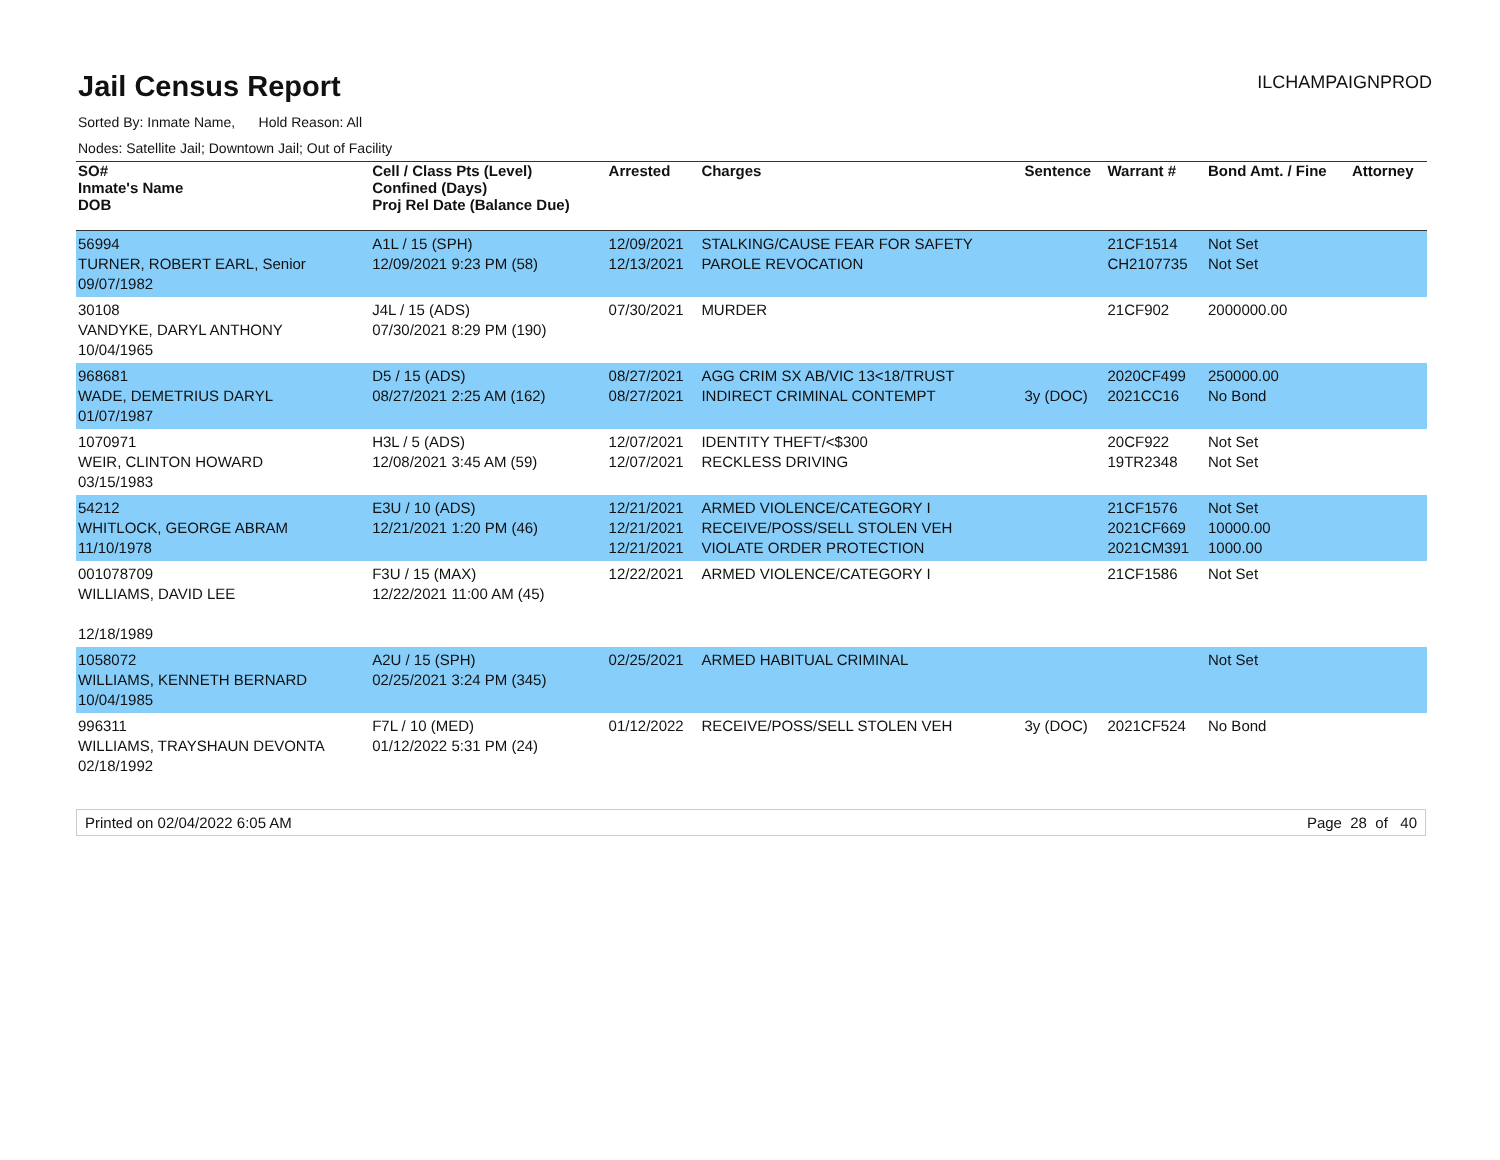Jail Census Report
ILCHAMPAIGNPROD
Sorted By: Inmate Name, Hold Reason: All
Nodes: Satellite Jail; Downtown Jail; Out of Facility
| SO# Inmate's Name DOB | Cell / Class Pts (Level) Confined (Days) Proj Rel Date (Balance Due) | Arrested | Charges | Sentence | Warrant # | Bond Amt. / Fine | Attorney |
| --- | --- | --- | --- | --- | --- | --- | --- |
| 56994 TURNER, ROBERT EARL, Senior 09/07/1982 | A1L / 15 (SPH) 12/09/2021 9:23 PM (58) | 12/09/2021 12/13/2021 | STALKING/CAUSE FEAR FOR SAFETY PAROLE REVOCATION | | 21CF1514 CH2107735 | Not Set Not Set | |
| 30108 VANDYKE, DARYL ANTHONY 10/04/1965 | J4L / 15 (ADS) 07/30/2021 8:29 PM (190) | 07/30/2021 | MURDER | | 21CF902 | 2000000.00 | |
| 968681 WADE, DEMETRIUS DARYL 01/07/1987 | D5 / 15 (ADS) 08/27/2021 2:25 AM (162) | 08/27/2021 08/27/2021 | AGG CRIM SX AB/VIC 13<18/TRUST INDIRECT CRIMINAL CONTEMPT | 3y (DOC) | 2020CF499 2021CC16 | 250000.00 No Bond | |
| 1070971 WEIR, CLINTON HOWARD 03/15/1983 | H3L / 5 (ADS) 12/08/2021 3:45 AM (59) | 12/07/2021 12/07/2021 | IDENTITY THEFT/<$300 RECKLESS DRIVING | | 20CF922 19TR2348 | Not Set Not Set | |
| 54212 WHITLOCK, GEORGE ABRAM 11/10/1978 | E3U / 10 (ADS) 12/21/2021 1:20 PM (46) | 12/21/2021 12/21/2021 12/21/2021 | ARMED VIOLENCE/CATEGORY I RECEIVE/POSS/SELL STOLEN VEH VIOLATE ORDER PROTECTION | | 21CF1576 2021CF669 2021CM391 | Not Set 10000.00 1000.00 | |
| 001078709 WILLIAMS, DAVID LEE 12/18/1989 | F3U / 15 (MAX) 12/22/2021 11:00 AM (45) | 12/22/2021 | ARMED VIOLENCE/CATEGORY I | | 21CF1586 | Not Set | |
| 1058072 WILLIAMS, KENNETH BERNARD 10/04/1985 | A2U / 15 (SPH) 02/25/2021 3:24 PM (345) | 02/25/2021 | ARMED HABITUAL CRIMINAL | | | Not Set | |
| 996311 WILLIAMS, TRAYSHAUN DEVONTA 02/18/1992 | F7L / 10 (MED) 01/12/2022 5:31 PM (24) | 01/12/2022 | RECEIVE/POSS/SELL STOLEN VEH | 3y (DOC) | 2021CF524 | No Bond | |
Printed on 02/04/2022 6:05 AM Page 28 of 40